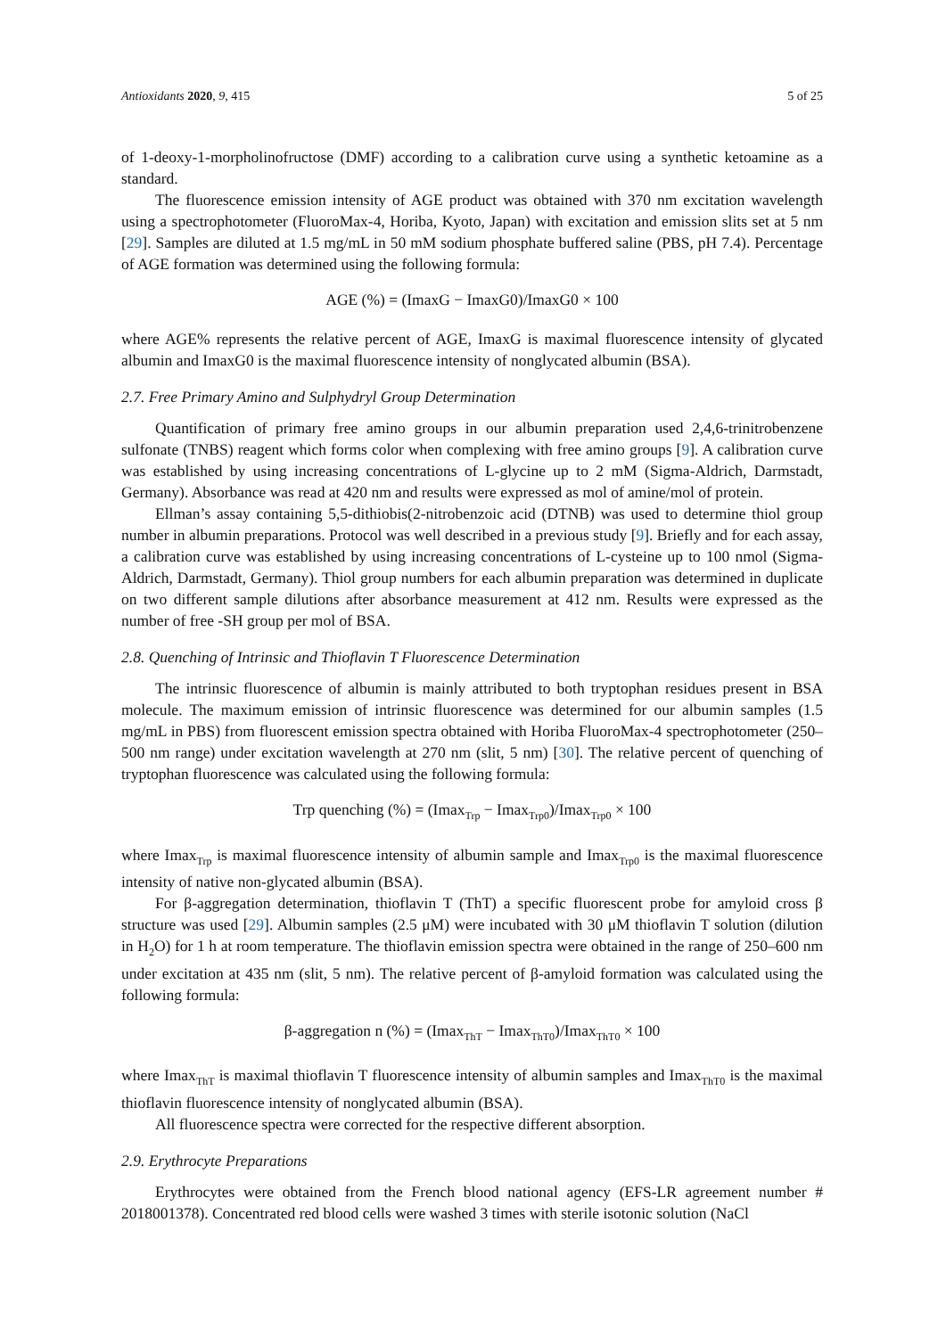Antioxidants 2020, 9, 415 5 of 25
of 1-deoxy-1-morpholinofructose (DMF) according to a calibration curve using a synthetic ketoamine as a standard.
The fluorescence emission intensity of AGE product was obtained with 370 nm excitation wavelength using a spectrophotometer (FluoroMax-4, Horiba, Kyoto, Japan) with excitation and emission slits set at 5 nm [29]. Samples are diluted at 1.5 mg/mL in 50 mM sodium phosphate buffered saline (PBS, pH 7.4). Percentage of AGE formation was determined using the following formula:
AGE (%) = (ImaxG − ImaxG0)/ImaxG0 × 100
where AGE% represents the relative percent of AGE, ImaxG is maximal fluorescence intensity of glycated albumin and ImaxG0 is the maximal fluorescence intensity of nonglycated albumin (BSA).
2.7. Free Primary Amino and Sulphydryl Group Determination
Quantification of primary free amino groups in our albumin preparation used 2,4,6-trinitrobenzene sulfonate (TNBS) reagent which forms color when complexing with free amino groups [9]. A calibration curve was established by using increasing concentrations of L-glycine up to 2 mM (Sigma-Aldrich, Darmstadt, Germany). Absorbance was read at 420 nm and results were expressed as mol of amine/mol of protein.
Ellman’s assay containing 5,5-dithiobis(2-nitrobenzoic acid (DTNB) was used to determine thiol group number in albumin preparations. Protocol was well described in a previous study [9]. Briefly and for each assay, a calibration curve was established by using increasing concentrations of L-cysteine up to 100 nmol (Sigma-Aldrich, Darmstadt, Germany). Thiol group numbers for each albumin preparation was determined in duplicate on two different sample dilutions after absorbance measurement at 412 nm. Results were expressed as the number of free -SH group per mol of BSA.
2.8. Quenching of Intrinsic and Thioflavin T Fluorescence Determination
The intrinsic fluorescence of albumin is mainly attributed to both tryptophan residues present in BSA molecule. The maximum emission of intrinsic fluorescence was determined for our albumin samples (1.5 mg/mL in PBS) from fluorescent emission spectra obtained with Horiba FluoroMax-4 spectrophotometer (250–500 nm range) under excitation wavelength at 270 nm (slit, 5 nm) [30]. The relative percent of quenching of tryptophan fluorescence was calculated using the following formula:
Trp quenching (%) = (Imax<sub>Trp</sub> − Imax<sub>Trp0</sub>)/Imax<sub>Trp0</sub> × 100
where Imax<sub>Trp</sub> is maximal fluorescence intensity of albumin sample and Imax<sub>Trp0</sub> is the maximal fluorescence intensity of native non-glycated albumin (BSA).
For β-aggregation determination, thioflavin T (ThT) a specific fluorescent probe for amyloid cross β structure was used [29]. Albumin samples (2.5 μM) were incubated with 30 μM thioflavin T solution (dilution in H<sub>2</sub>O) for 1 h at room temperature. The thioflavin emission spectra were obtained in the range of 250–600 nm under excitation at 435 nm (slit, 5 nm). The relative percent of β-amyloid formation was calculated using the following formula:
β-aggregation n (%) = (Imax<sub>ThT</sub> − Imax<sub>ThT0</sub>)/Imax<sub>ThT0</sub> × 100
where Imax<sub>ThT</sub> is maximal thioflavin T fluorescence intensity of albumin samples and Imax<sub>ThT0</sub> is the maximal thioflavin fluorescence intensity of nonglycated albumin (BSA).
All fluorescence spectra were corrected for the respective different absorption.
2.9. Erythrocyte Preparations
Erythrocytes were obtained from the French blood national agency (EFS-LR agreement number # 2018001378). Concentrated red blood cells were washed 3 times with sterile isotonic solution (NaCl